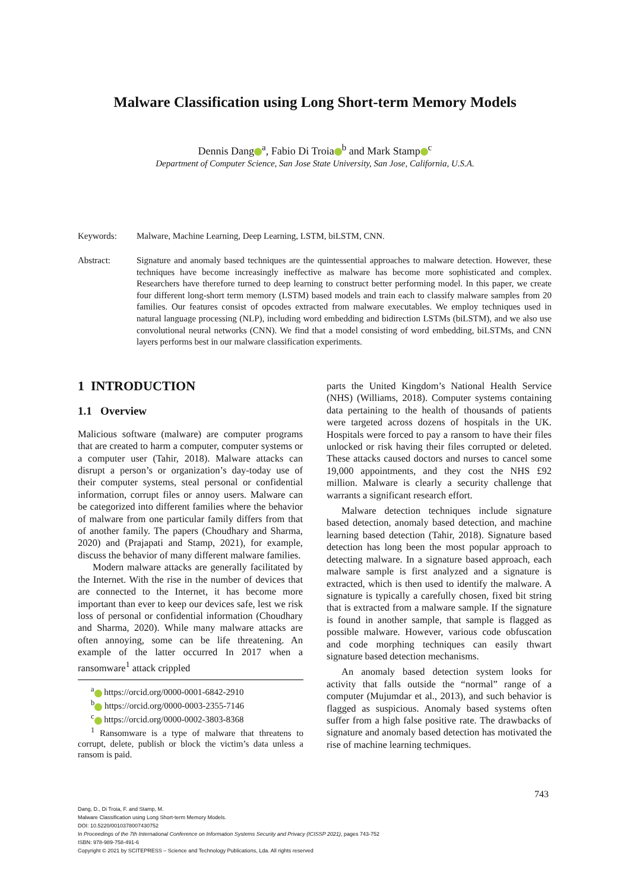Malware Classification using Long Short-term Memory Models
Dennis Dang<sup>a</sup>, Fabio Di Troia<sup>b</sup> and Mark Stamp<sup>c</sup>
Department of Computer Science, San Jose State University, San Jose, California, U.S.A.
Keywords: Malware, Machine Learning, Deep Learning, LSTM, biLSTM, CNN.
Abstract: Signature and anomaly based techniques are the quintessential approaches to malware detection. However, these techniques have become increasingly ineffective as malware has become more sophisticated and complex. Researchers have therefore turned to deep learning to construct better performing model. In this paper, we create four different long-short term memory (LSTM) based models and train each to classify malware samples from 20 families. Our features consist of opcodes extracted from malware executables. We employ techniques used in natural language processing (NLP), including word embedding and bidirection LSTMs (biLSTM), and we also use convolutional neural networks (CNN). We find that a model consisting of word embedding, biLSTMs, and CNN layers performs best in our malware classification experiments.
1 INTRODUCTION
1.1 Overview
Malicious software (malware) are computer programs that are created to harm a computer, computer systems or a computer user (Tahir, 2018). Malware attacks can disrupt a person’s or organization’s day-today use of their computer systems, steal personal or confidential information, corrupt files or annoy users. Malware can be categorized into different families where the behavior of malware from one particular family differs from that of another family. The papers (Choudhary and Sharma, 2020) and (Prajapati and Stamp, 2021), for example, discuss the behavior of many different malware families.
Modern malware attacks are generally facilitated by the Internet. With the rise in the number of devices that are connected to the Internet, it has become more important than ever to keep our devices safe, lest we risk loss of personal or confidential information (Choudhary and Sharma, 2020). While many malware attacks are often annoying, some can be life threatening. An example of the latter occurred In 2017 when a ransomware<sup>1</sup> attack crippled
<sup>a</sup> https://orcid.org/0000-0001-6842-2910
<sup>b</sup> https://orcid.org/0000-0003-2355-7146
<sup>c</sup> https://orcid.org/0000-0002-3803-8368
<sup>1</sup> Ransomware is a type of malware that threatens to corrupt, delete, publish or block the victim’s data unless a ransom is paid.
parts the United Kingdom’s National Health Service (NHS) (Williams, 2018). Computer systems containing data pertaining to the health of thousands of patients were targeted across dozens of hospitals in the UK. Hospitals were forced to pay a ransom to have their files unlocked or risk having their files corrupted or deleted. These attacks caused doctors and nurses to cancel some 19,000 appointments, and they cost the NHS £92 million. Malware is clearly a security challenge that warrants a significant research effort.
Malware detection techniques include signature based detection, anomaly based detection, and machine learning based detection (Tahir, 2018). Signature based detection has long been the most popular approach to detecting malware. In a signature based approach, each malware sample is first analyzed and a signature is extracted, which is then used to identify the malware. A signature is typically a carefully chosen, fixed bit string that is extracted from a malware sample. If the signature is found in another sample, that sample is flagged as possible malware. However, various code obfuscation and code morphing techniques can easily thwart signature based detection mechanisms.
An anomaly based detection system looks for activity that falls outside the “normal” range of a computer (Mujumdar et al., 2013), and such behavior is flagged as suspicious. Anomaly based systems often suffer from a high false positive rate. The drawbacks of signature and anomaly based detection has motivated the rise of machine learning techmiques.
743
Dang, D., Di Troia, F. and Stamp, M.
Malware Classification using Long Short-term Memory Models.
DOI: 10.5220/0010378007430752
In Proceedings of the 7th International Conference on Information Systems Security and Privacy (ICISSP 2021), pages 743-752
ISBN: 978-989-758-491-6
Copyright © 2021 by SCITEPRESS – Science and Technology Publications, Lda. All rights reserved